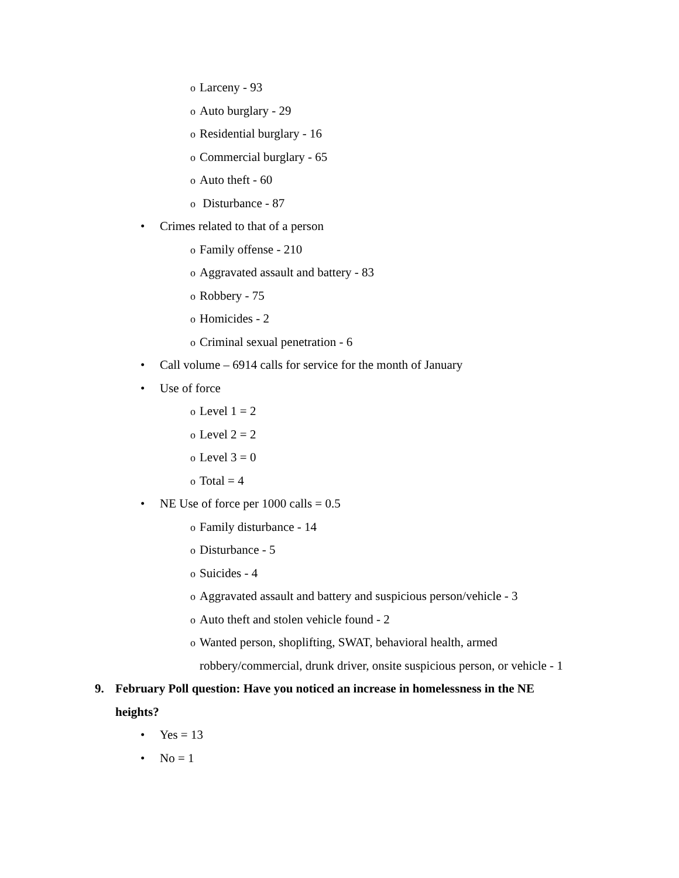o Larceny - 93
o Auto burglary - 29
o Residential burglary - 16
o Commercial burglary - 65
o Auto theft - 60
o Disturbance - 87
• Crimes related to that of a person
o Family offense - 210
o Aggravated assault and battery - 83
o Robbery - 75
o Homicides - 2
o Criminal sexual penetration - 6
• Call volume – 6914 calls for service for the month of January
• Use of force
o Level 1 = 2
o Level 2 = 2
o Level 3 = 0
o Total = 4
• NE Use of force per 1000 calls = 0.5
o Family disturbance - 14
o Disturbance - 5
o Suicides - 4
o Aggravated assault and battery and suspicious person/vehicle - 3
o Auto theft and stolen vehicle found - 2
o Wanted person, shoplifting, SWAT, behavioral health, armed
robbery/commercial, drunk driver, onsite suspicious person, or vehicle - 1
9. February Poll question: Have you noticed an increase in homelessness in the NE
heights?
• Yes = 13
• No = 1